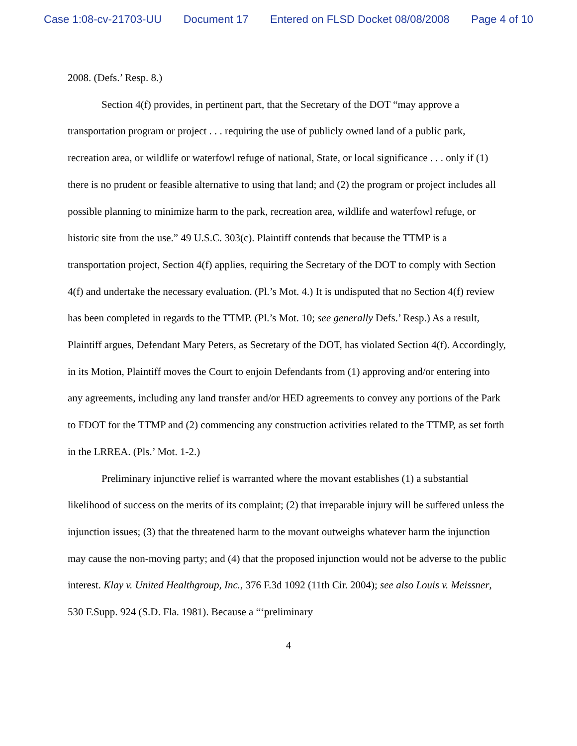Case 1:08-cv-21703-UU Document 17 Entered on FLSD Docket 08/08/2008 Page 4 of 10
2008. (Defs.’ Resp. 8.)
Section 4(f) provides, in pertinent part, that the Secretary of the DOT “may approve a transportation program or project . . . requiring the use of publicly owned land of a public park, recreation area, or wildlife or waterfowl refuge of national, State, or local significance . . . only if (1) there is no prudent or feasible alternative to using that land; and (2) the program or project includes all possible planning to minimize harm to the park, recreation area, wildlife and waterfowl refuge, or historic site from the use.” 49 U.S.C. 303(c). Plaintiff contends that because the TTMP is a transportation project, Section 4(f) applies, requiring the Secretary of the DOT to comply with Section 4(f) and undertake the necessary evaluation. (Pl.’s Mot. 4.) It is undisputed that no Section 4(f) review has been completed in regards to the TTMP. (Pl.’s Mot. 10; see generally Defs.’ Resp.) As a result, Plaintiff argues, Defendant Mary Peters, as Secretary of the DOT, has violated Section 4(f). Accordingly, in its Motion, Plaintiff moves the Court to enjoin Defendants from (1) approving and/or entering into any agreements, including any land transfer and/or HED agreements to convey any portions of the Park to FDOT for the TTMP and (2) commencing any construction activities related to the TTMP, as set forth in the LRREA. (Pls.’ Mot. 1-2.)
Preliminary injunctive relief is warranted where the movant establishes (1) a substantial likelihood of success on the merits of its complaint; (2) that irreparable injury will be suffered unless the injunction issues; (3) that the threatened harm to the movant outweighs whatever harm the injunction may cause the non-moving party; and (4) that the proposed injunction would not be adverse to the public interest. Klay v. United Healthgroup, Inc., 376 F.3d 1092 (11th Cir. 2004); see also Louis v. Meissner, 530 F.Supp. 924 (S.D. Fla. 1981). Because a “‘preliminary
4